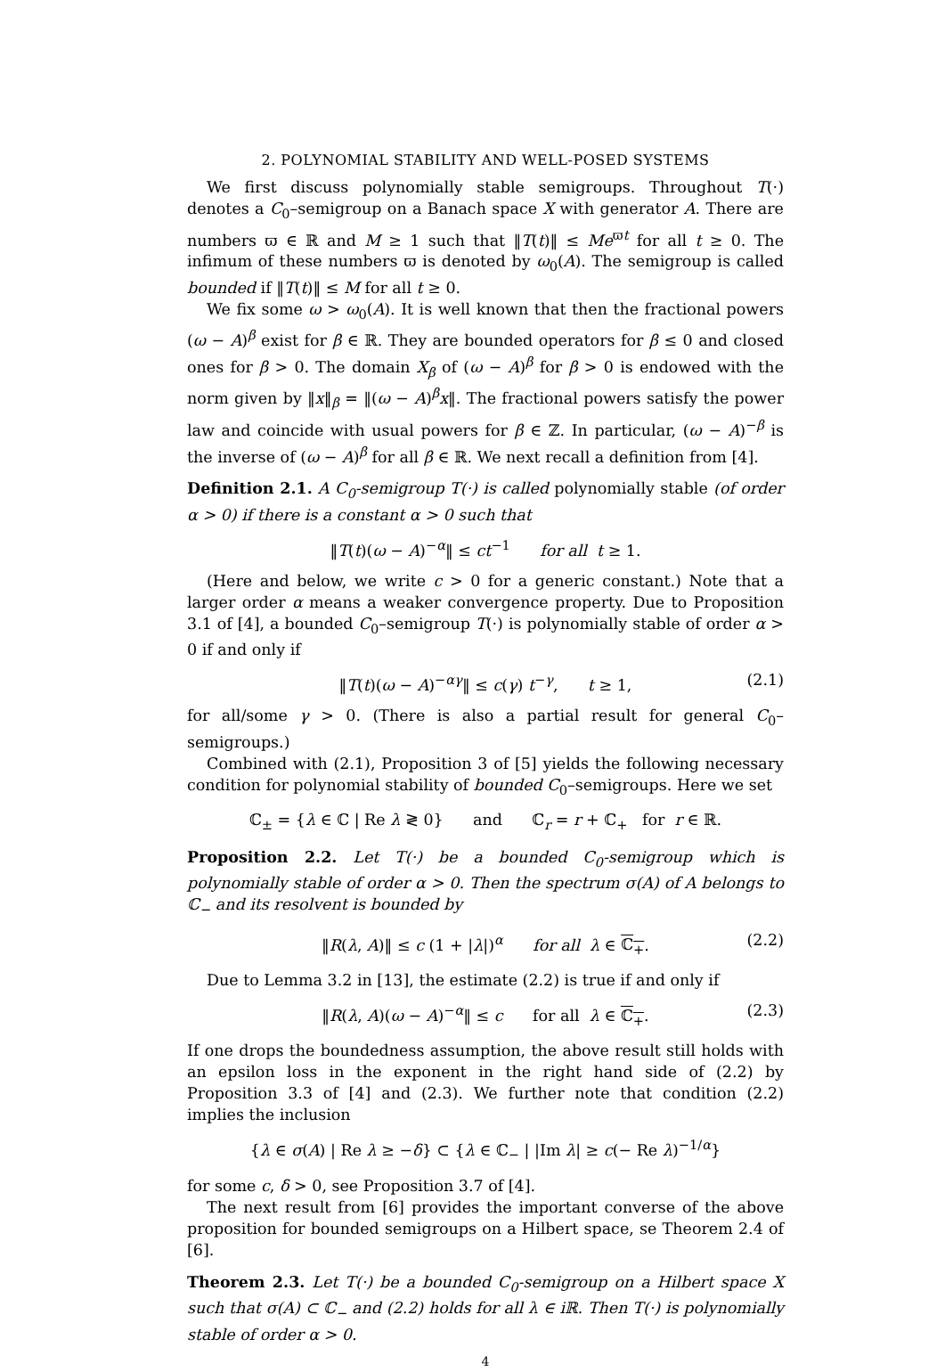2. POLYNOMIAL STABILITY AND WELL-POSED SYSTEMS
We first discuss polynomially stable semigroups. Throughout T(·) denotes a C<sub>0</sub>–semigroup on a Banach space X with generator A. There are numbers ϖ ∈ ℝ and M ≥ 1 such that ‖T(t)‖ ≤ Me<sup>ϖt</sup> for all t ≥ 0. The infimum of these numbers ϖ is denoted by ω<sub>0</sub>(A). The semigroup is called bounded if ‖T(t)‖ ≤ M for all t ≥ 0.
We fix some ω > ω<sub>0</sub>(A). It is well known that then the fractional powers (ω − A)<sup>β</sup> exist for β ∈ ℝ. They are bounded operators for β ≤ 0 and closed ones for β > 0. The domain X<sub>β</sub> of (ω − A)<sup>β</sup> for β > 0 is endowed with the norm given by ‖x‖<sub>β</sub> = ‖(ω − A)<sup>β</sup>x‖. The fractional powers satisfy the power law and coincide with usual powers for β ∈ ℤ. In particular, (ω − A)<sup>−β</sup> is the inverse of (ω − A)<sup>β</sup> for all β ∈ ℝ. We next recall a definition from [4].
Definition 2.1. A C<sub>0</sub>-semigroup T(·) is called polynomially stable (of order α > 0) if there is a constant α > 0 such that
‖T(t)(ω − A)<sup>−α</sup>‖ ≤ ct<sup>−1</sup> for all t ≥ 1.
(Here and below, we write c > 0 for a generic constant.) Note that a larger order α means a weaker convergence property. Due to Proposition 3.1 of [4], a bounded C<sub>0</sub>–semigroup T(·) is polynomially stable of order α > 0 if and only if
‖T(t)(ω − A)<sup>−αγ</sup>‖ ≤ c(γ) t<sup>−γ</sup>, t ≥ 1, (2.1)
for all/some γ > 0. (There is also a partial result for general C<sub>0</sub>–semigroups.)
Combined with (2.1), Proposition 3 of [5] yields the following necessary condition for polynomial stability of bounded C<sub>0</sub>–semigroups. Here we set
ℂ<sub>±</sub> = {λ ∈ ℂ | Re λ ≷ 0} and ℂ<sub>r</sub> = r + ℂ<sub>+</sub> for r ∈ ℝ.
Proposition 2.2. Let T(·) be a bounded C<sub>0</sub>-semigroup which is polynomially stable of order α > 0. Then the spectrum σ(A) of A belongs to ℂ<sub>−</sub> and its resolvent is bounded by
‖R(λ, A)‖ ≤ c (1 + |λ|)<sup>α</sup> for all λ ∈ ℂ<sub>+</sub>. (2.2)
Due to Lemma 3.2 in [13], the estimate (2.2) is true if and only if
‖R(λ, A)(ω − A)<sup>−α</sup>‖ ≤ c for all λ ∈ ℂ<sub>+</sub>. (2.3)
If one drops the boundedness assumption, the above result still holds with an epsilon loss in the exponent in the right hand side of (2.2) by Proposition 3.3 of [4] and (2.3). We further note that condition (2.2) implies the inclusion
{λ ∈ σ(A) | Re λ ≥ −δ} ⊂ {λ ∈ ℂ<sub>−</sub> | |Im λ| ≥ c(− Re λ)<sup>−1/α</sup>}
for some c, δ > 0, see Proposition 3.7 of [4].
The next result from [6] provides the important converse of the above proposition for bounded semigroups on a Hilbert space, se Theorem 2.4 of [6].
Theorem 2.3. Let T(·) be a bounded C<sub>0</sub>-semigroup on a Hilbert space X such that σ(A) ⊂ ℂ<sub>−</sub> and (2.2) holds for all λ ∈ i ℝ. Then T(·) is polynomially stable of order α > 0.
4